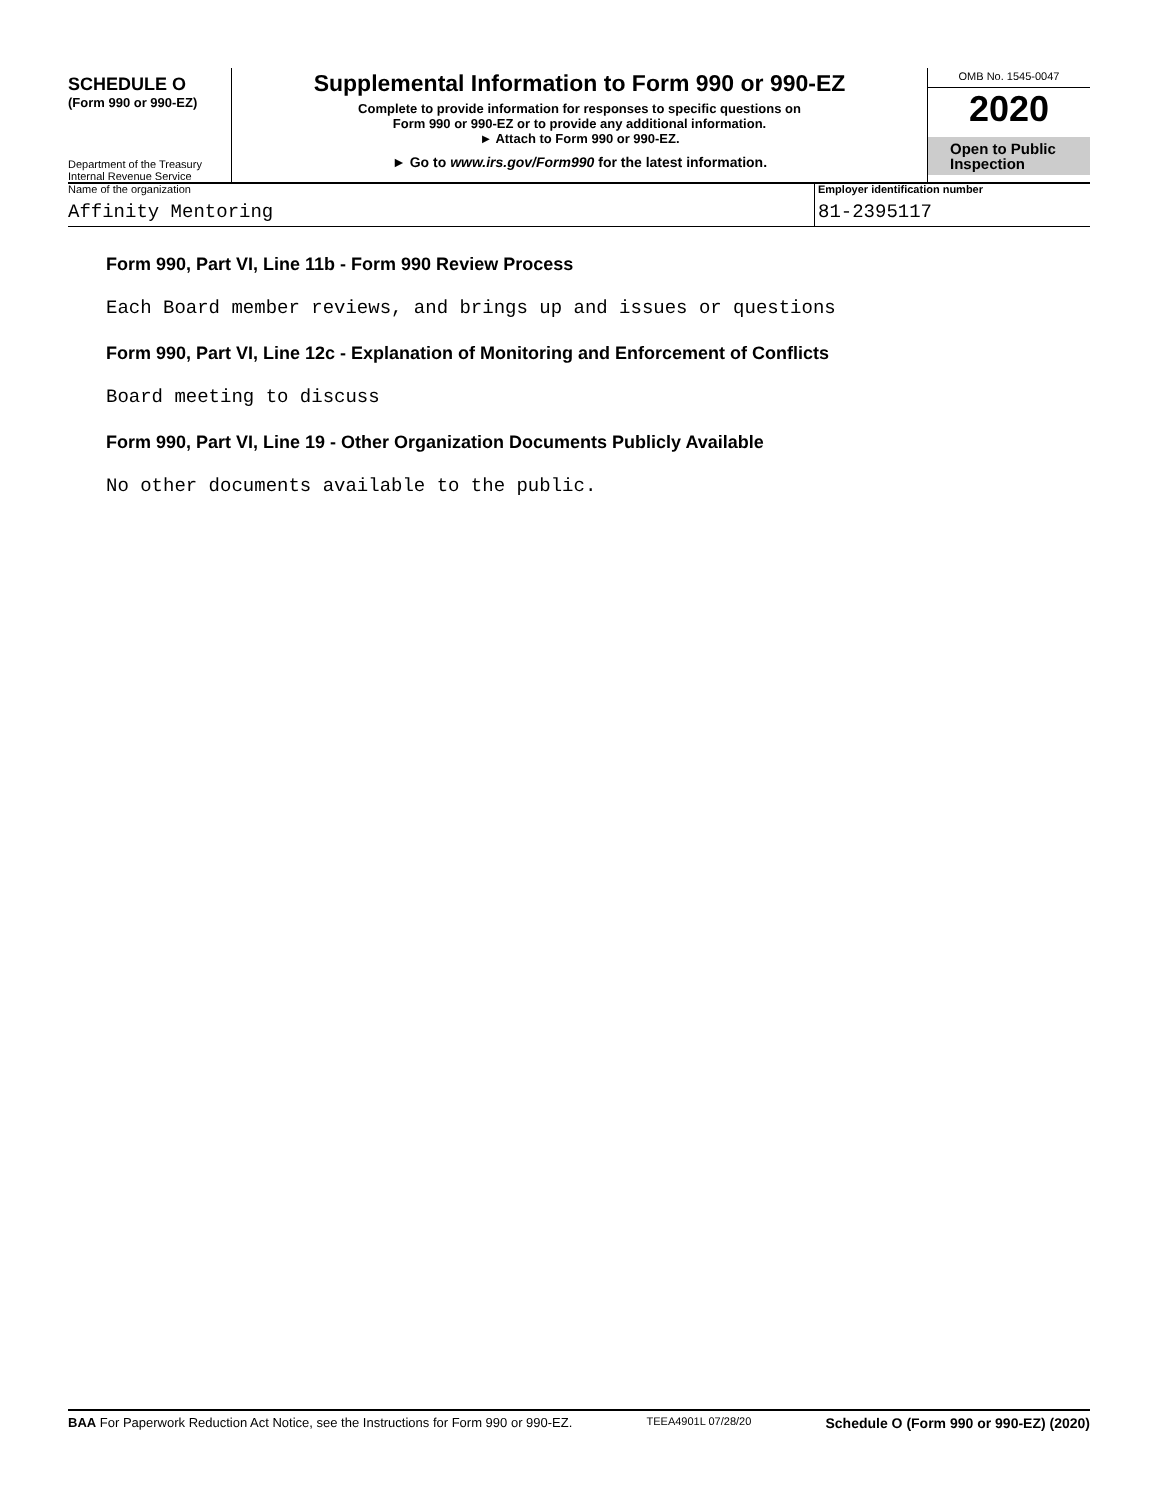SCHEDULE O
(Form 990 or 990-EZ)
Department of the Treasury
Internal Revenue Service
Supplemental Information to Form 990 or 990-EZ
Complete to provide information for responses to specific questions on
Form 990 or 990-EZ or to provide any additional information.
► Attach to Form 990 or 990-EZ.
► Go to www.irs.gov/Form990 for the latest information.
OMB No. 1545-0047
2020
Open to Public
Inspection
Name of the organization
Affinity Mentoring
Employer identification number
81-2395117
Form 990, Part VI, Line 11b - Form 990 Review Process
Each Board member reviews, and brings up and issues or questions
Form 990, Part VI, Line 12c - Explanation of Monitoring and Enforcement of Conflicts
Board meeting to discuss
Form 990, Part VI, Line 19 - Other Organization Documents Publicly Available
No other documents available to the public.
BAA For Paperwork Reduction Act Notice, see the Instructions for Form 990 or 990-EZ. TEEA4901L 07/28/20 Schedule O (Form 990 or 990-EZ) (2020)